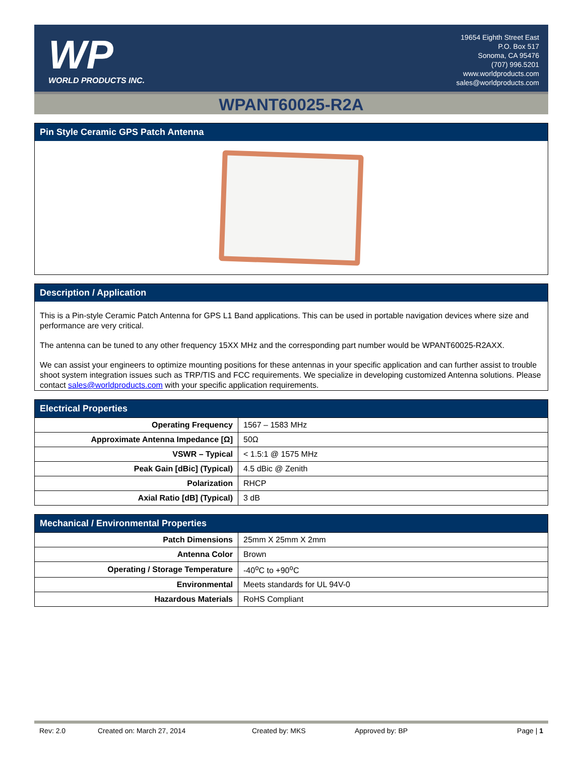WP
WORLD PRODUCTS INC.
19654 Eighth Street East
P.O. Box 517
Sonoma, CA 95476
(707) 996.5201
www.worldproducts.com
sales@worldproducts.com
WPANT60025-R2A
Pin Style Ceramic GPS Patch Antenna
Description / Application
This is a Pin-style Ceramic Patch Antenna for GPS L1 Band applications. This can be used in portable navigation devices where size and performance are very critical.
The antenna can be tuned to any other frequency 15XX MHz and the corresponding part number would be WPANT60025-R2AXX.
We can assist your engineers to optimize mounting positions for these antennas in your specific application and can further assist to trouble shoot system integration issues such as TRP/TIS and FCC requirements. We specialize in developing customized Antenna solutions. Please contact sales@worldproducts.com with your specific application requirements.
Electrical Properties
| Operating Frequency | 1567 – 1583 MHz |
| Approximate Antenna Impedance [Ω] | 50Ω |
| VSWR – Typical | < 1.5:1 @ 1575 MHz |
| Peak Gain [dBic] (Typical) | 4.5 dBic @ Zenith |
| Polarization | RHCP |
| Axial Ratio [dB] (Typical) | 3 dB |
Mechanical / Environmental Properties
| Patch Dimensions | 25mm X 25mm X 2mm |
| Antenna Color | Brown |
| Operating / Storage Temperature | -40<sup>o</sup>C to +90<sup>o</sup>C |
| Environmental | Meets standards for UL 94V-0 |
| Hazardous Materials | RoHS Compliant |
Rev: 2.0 Created on: March 27, 2014 Created by: MKS Approved by: BP Page | 1